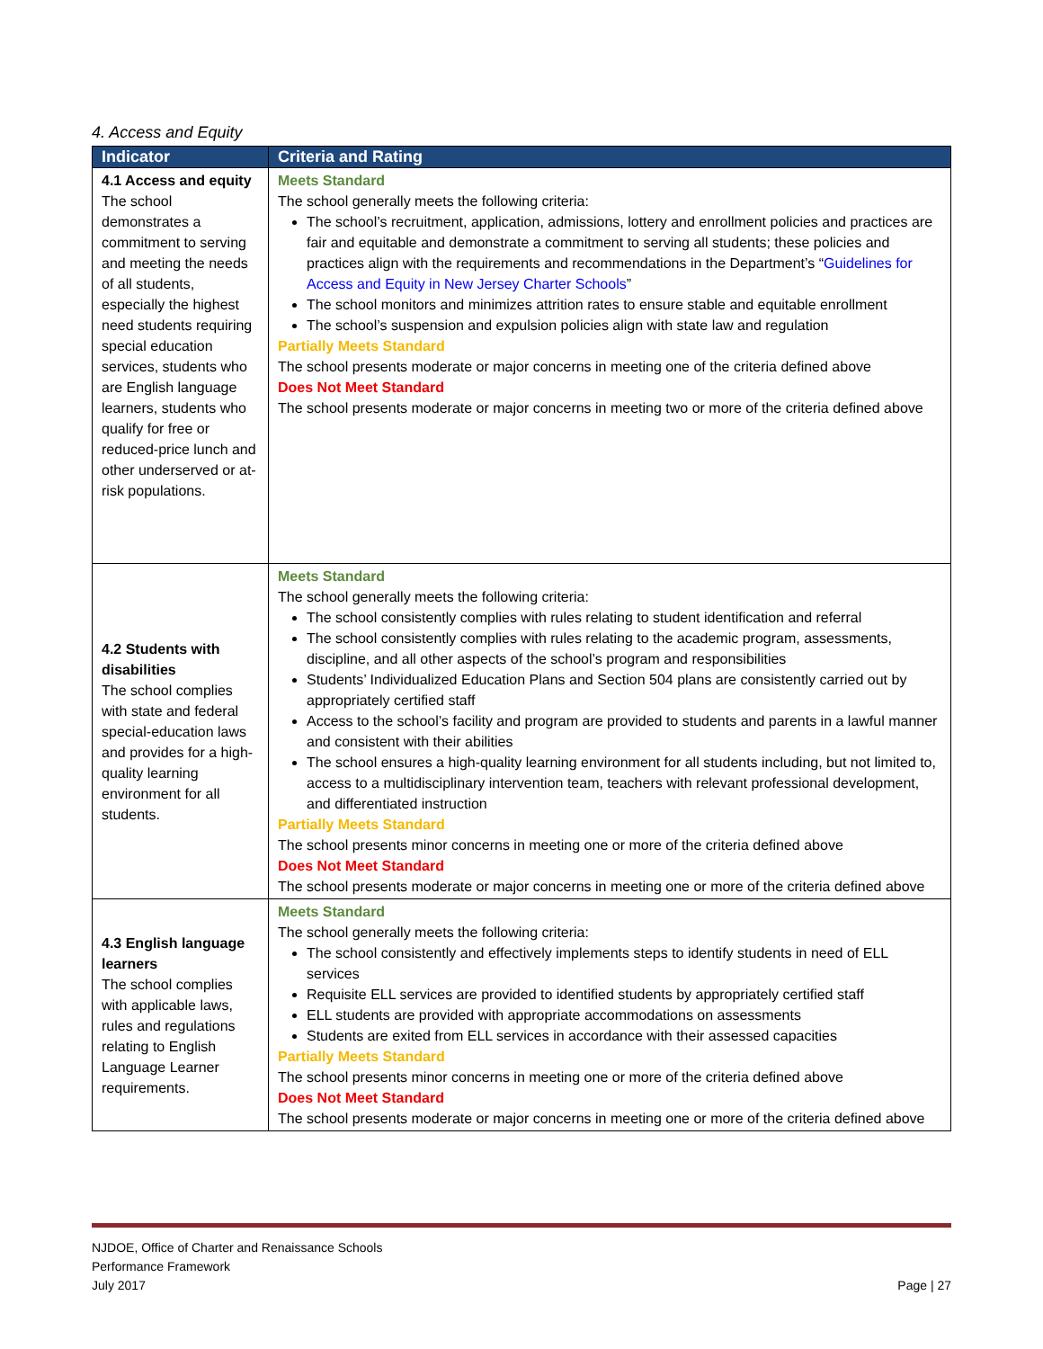4. Access and Equity
| Indicator | Criteria and Rating |
| --- | --- |
| 4.1 Access and equity The school demonstrates a commitment to serving and meeting the needs of all students, especially the highest need students requiring special education services, students who are English language learners, students who qualify for free or reduced-price lunch and other underserved or at-risk populations. | Meets Standard The school generally meets the following criteria: The school’s recruitment, application, admissions, lottery and enrollment policies and practices are fair and equitable and demonstrate a commitment to serving all students; these policies and practices align with the requirements and recommendations in the Department’s “ Guidelines for Access and Equity in New Jersey Charter Schools ” The school monitors and minimizes attrition rates to ensure stable and equitable enrollment The school’s suspension and expulsion policies align with state law and regulation Partially Meets Standard The school presents moderate or major concerns in meeting one of the criteria defined above Does Not Meet Standard The school presents moderate or major concerns in meeting two or more of the criteria defined above |
| 4.2 Students with disabilities The school complies with state and federal special-education laws and provides for a high-quality learning environment for all students. | Meets Standard The school generally meets the following criteria: The school consistently complies with rules relating to student identification and referral The school consistently complies with rules relating to the academic program, assessments, discipline, and all other aspects of the school’s program and responsibilities Students’ Individualized Education Plans and Section 504 plans are consistently carried out by appropriately certified staff Access to the school’s facility and program are provided to students and parents in a lawful manner and consistent with their abilities The school ensures a high-quality learning environment for all students including, but not limited to, access to a multidisciplinary intervention team, teachers with relevant professional development, and differentiated instruction Partially Meets Standard The school presents minor concerns in meeting one or more of the criteria defined above Does Not Meet Standard The school presents moderate or major concerns in meeting one or more of the criteria defined above |
| 4.3 English language learners The school complies with applicable laws, rules and regulations relating to English Language Learner requirements. | Meets Standard The school generally meets the following criteria: The school consistently and effectively implements steps to identify students in need of ELL services Requisite ELL services are provided to identified students by appropriately certified staff ELL students are provided with appropriate accommodations on assessments Students are exited from ELL services in accordance with their assessed capacities Partially Meets Standard The school presents minor concerns in meeting one or more of the criteria defined above Does Not Meet Standard The school presents moderate or major concerns in meeting one or more of the criteria defined above |
NJDOE, Office of Charter and Renaissance Schools
Performance Framework
July 2017
Page | 27